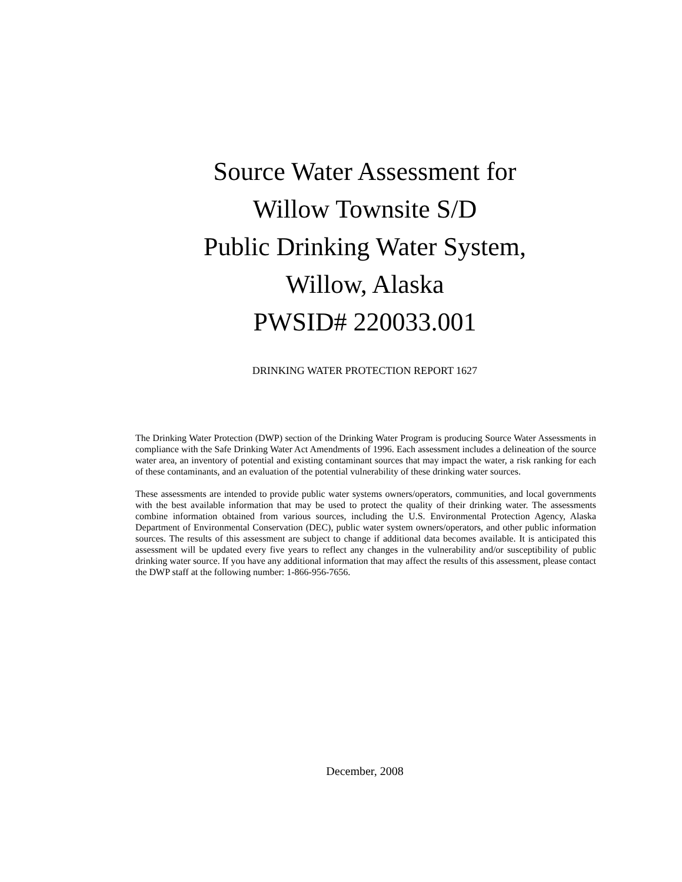Source Water Assessment for
Willow Townsite S/D
Public Drinking Water System,
Willow, Alaska
PWSID# 220033.001
DRINKING WATER PROTECTION REPORT 1627
The Drinking Water Protection (DWP) section of the Drinking Water Program is producing Source Water Assessments in compliance with the Safe Drinking Water Act Amendments of 1996. Each assessment includes a delineation of the source water area, an inventory of potential and existing contaminant sources that may impact the water, a risk ranking for each of these contaminants, and an evaluation of the potential vulnerability of these drinking water sources.
These assessments are intended to provide public water systems owners/operators, communities, and local governments with the best available information that may be used to protect the quality of their drinking water. The assessments combine information obtained from various sources, including the U.S. Environmental Protection Agency, Alaska Department of Environmental Conservation (DEC), public water system owners/operators, and other public information sources. The results of this assessment are subject to change if additional data becomes available. It is anticipated this assessment will be updated every five years to reflect any changes in the vulnerability and/or susceptibility of public drinking water source. If you have any additional information that may affect the results of this assessment, please contact the DWP staff at the following number: 1-866-956-7656.
December, 2008